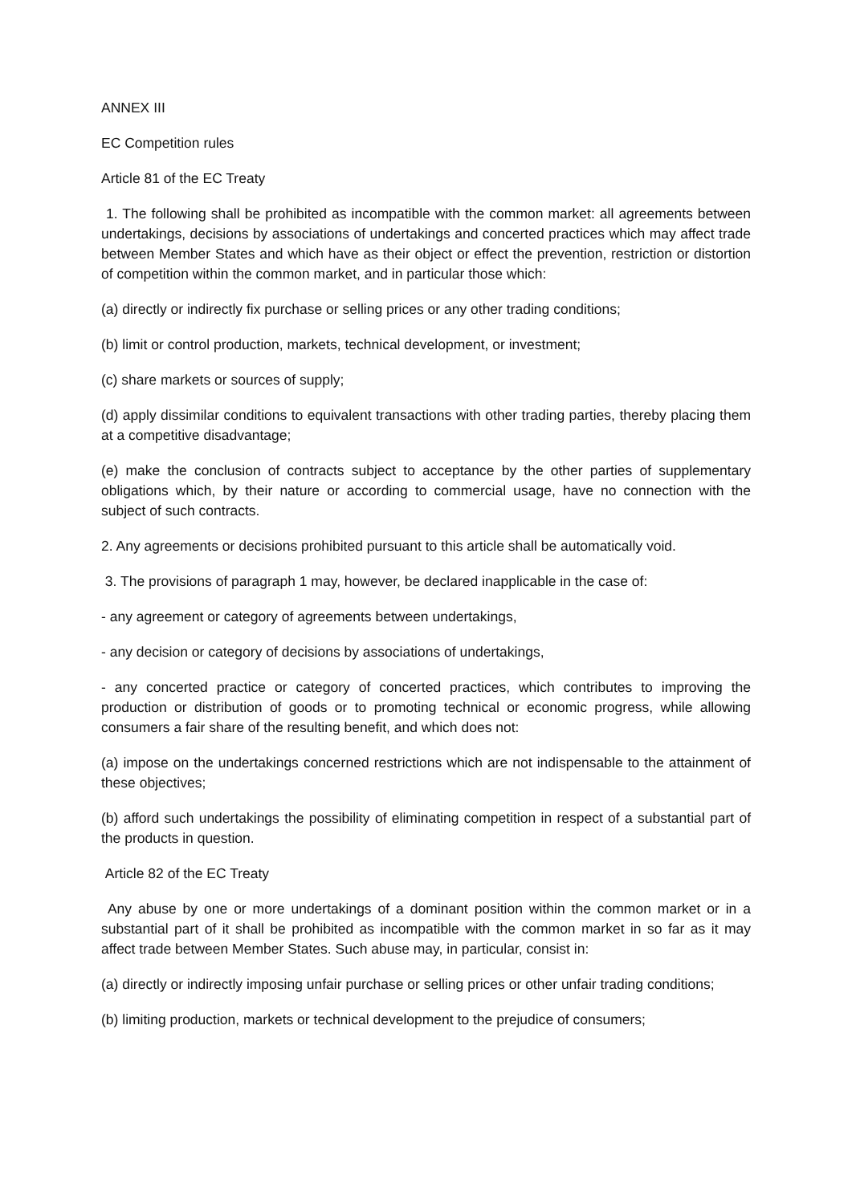ANNEX III
EC Competition rules
Article 81 of the EC Treaty
1. The following shall be prohibited as incompatible with the common market: all agreements between undertakings, decisions by associations of undertakings and concerted practices which may affect trade between Member States and which have as their object or effect the prevention, restriction or distortion of competition within the common market, and in particular those which:
(a) directly or indirectly fix purchase or selling prices or any other trading conditions;
(b) limit or control production, markets, technical development, or investment;
(c) share markets or sources of supply;
(d) apply dissimilar conditions to equivalent transactions with other trading parties, thereby placing them at a competitive disadvantage;
(e) make the conclusion of contracts subject to acceptance by the other parties of supplementary obligations which, by their nature or according to commercial usage, have no connection with the subject of such contracts.
2. Any agreements or decisions prohibited pursuant to this article shall be automatically void.
3. The provisions of paragraph 1 may, however, be declared inapplicable in the case of:
- any agreement or category of agreements between undertakings,
- any decision or category of decisions by associations of undertakings,
- any concerted practice or category of concerted practices, which contributes to improving the production or distribution of goods or to promoting technical or economic progress, while allowing consumers a fair share of the resulting benefit, and which does not:
(a) impose on the undertakings concerned restrictions which are not indispensable to the attainment of these objectives;
(b) afford such undertakings the possibility of eliminating competition in respect of a substantial part of the products in question.
Article 82 of the EC Treaty
Any abuse by one or more undertakings of a dominant position within the common market or in a substantial part of it shall be prohibited as incompatible with the common market in so far as it may affect trade between Member States. Such abuse may, in particular, consist in:
(a) directly or indirectly imposing unfair purchase or selling prices or other unfair trading conditions;
(b) limiting production, markets or technical development to the prejudice of consumers;